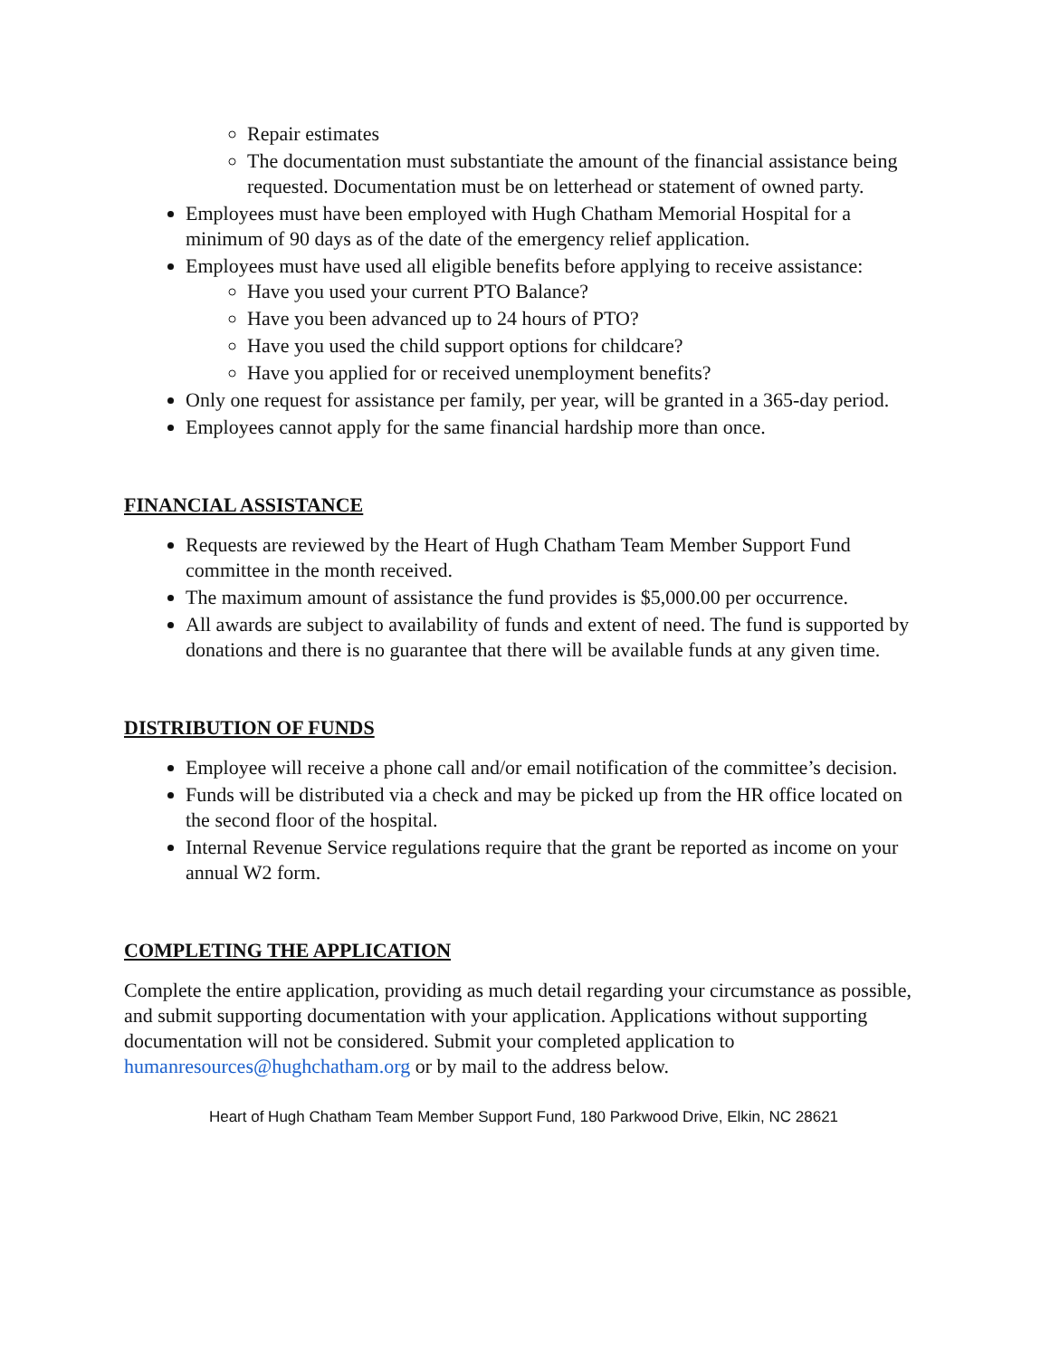Repair estimates
The documentation must substantiate the amount of the financial assistance being requested. Documentation must be on letterhead or statement of owned party.
Employees must have been employed with Hugh Chatham Memorial Hospital for a minimum of 90 days as of the date of the emergency relief application.
Employees must have used all eligible benefits before applying to receive assistance:
Have you used your current PTO Balance?
Have you been advanced up to 24 hours of PTO?
Have you used the child support options for childcare?
Have you applied for or received unemployment benefits?
Only one request for assistance per family, per year, will be granted in a 365-day period.
Employees cannot apply for the same financial hardship more than once.
FINANCIAL ASSISTANCE
Requests are reviewed by the Heart of Hugh Chatham Team Member Support Fund committee in the month received.
The maximum amount of assistance the fund provides is $5,000.00 per occurrence.
All awards are subject to availability of funds and extent of need. The fund is supported by donations and there is no guarantee that there will be available funds at any given time.
DISTRIBUTION OF FUNDS
Employee will receive a phone call and/or email notification of the committee’s decision.
Funds will be distributed via a check and may be picked up from the HR office located on the second floor of the hospital.
Internal Revenue Service regulations require that the grant be reported as income on your annual W2 form.
COMPLETING THE APPLICATION
Complete the entire application, providing as much detail regarding your circumstance as possible, and submit supporting documentation with your application. Applications without supporting documentation will not be considered. Submit your completed application to humanresources@hughchatham.org or by mail to the address below.
Heart of Hugh Chatham Team Member Support Fund, 180 Parkwood Drive, Elkin, NC 28621